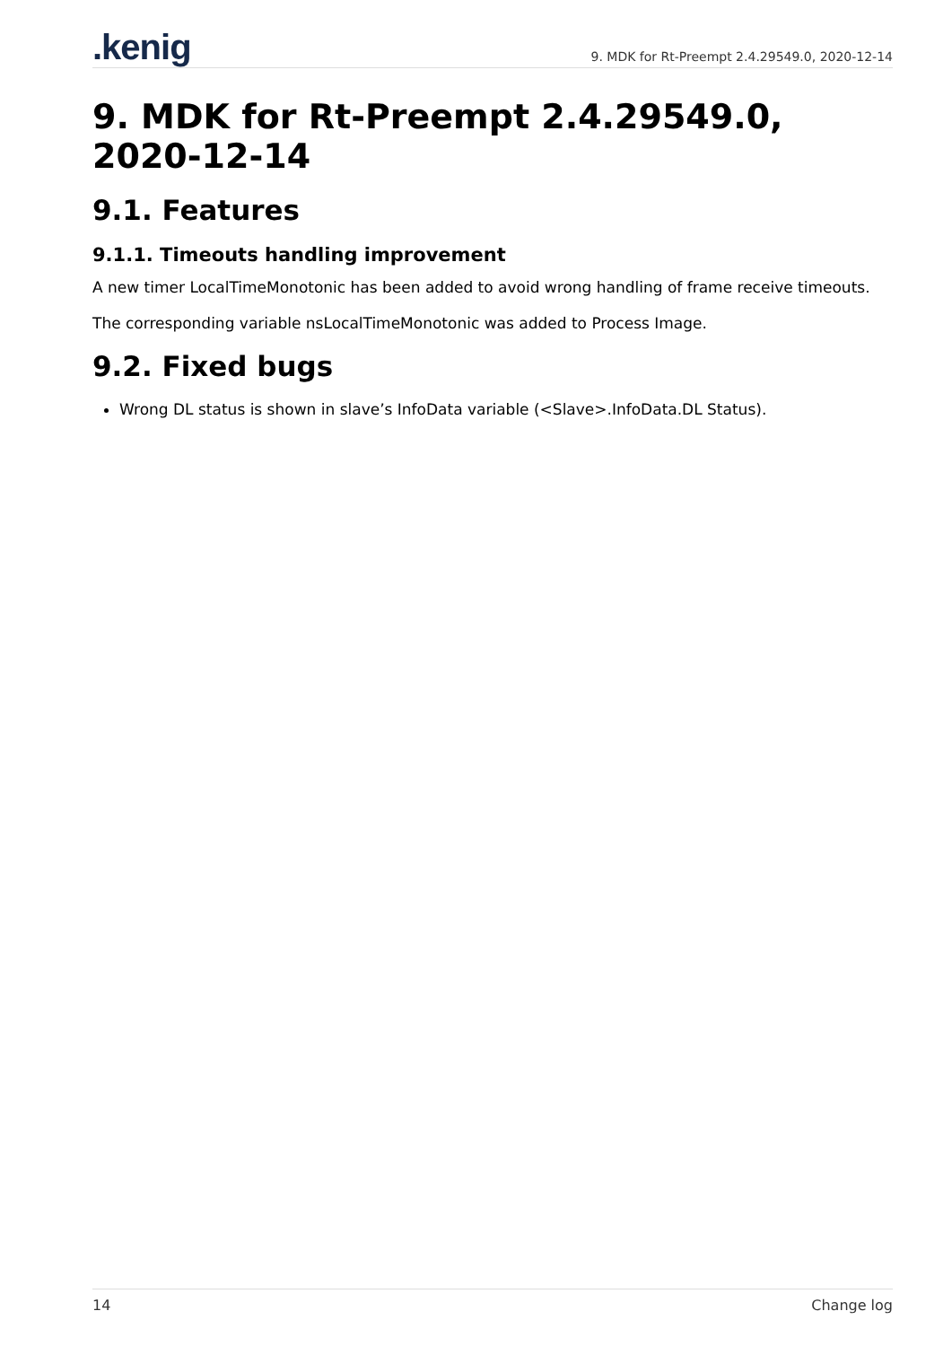.kenig
9. MDK for Rt-Preempt 2.4.29549.0, 2020-12-14
9. MDK for Rt-Preempt 2.4.29549.0, 2020-12-14
9.1. Features
9.1.1. Timeouts handling improvement
A new timer LocalTimeMonotonic has been added to avoid wrong handling of frame receive timeouts.
The corresponding variable nsLocalTimeMonotonic was added to Process Image.
9.2. Fixed bugs
Wrong DL status is shown in slave’s InfoData variable (<Slave>.InfoData.DL Status).
14 Change log